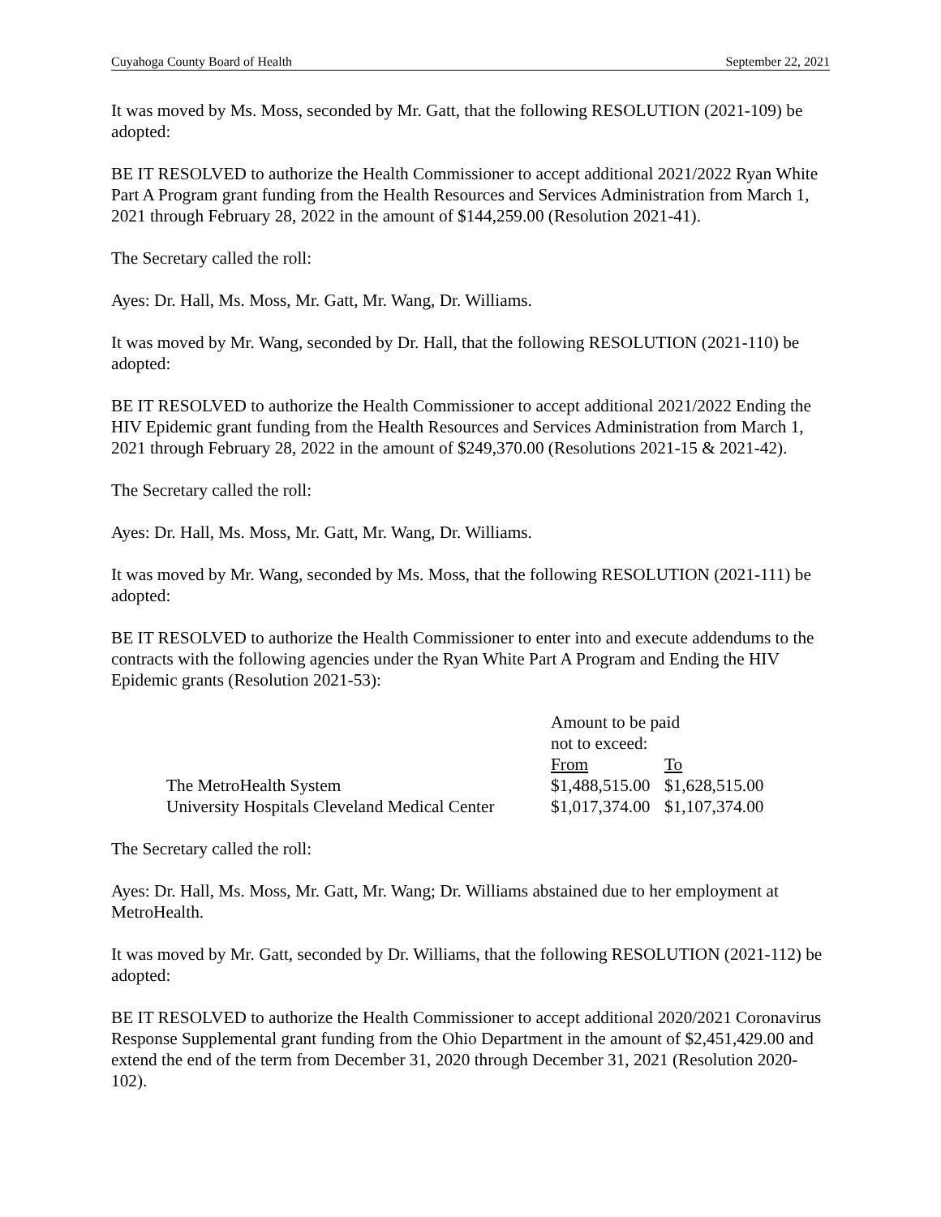Cuyahoga County Board of Health September 22, 2021
It was moved by Ms. Moss, seconded by Mr. Gatt, that the following RESOLUTION (2021-109) be adopted:
BE IT RESOLVED to authorize the Health Commissioner to accept additional 2021/2022 Ryan White Part A Program grant funding from the Health Resources and Services Administration from March 1, 2021 through February 28, 2022 in the amount of $144,259.00 (Resolution 2021-41).
The Secretary called the roll:
Ayes: Dr. Hall, Ms. Moss, Mr. Gatt, Mr. Wang, Dr. Williams.
It was moved by Mr. Wang, seconded by Dr. Hall, that the following RESOLUTION (2021-110) be adopted:
BE IT RESOLVED to authorize the Health Commissioner to accept additional 2021/2022 Ending the HIV Epidemic grant funding from the Health Resources and Services Administration from March 1, 2021 through February 28, 2022 in the amount of $249,370.00 (Resolutions 2021-15 & 2021-42).
The Secretary called the roll:
Ayes: Dr. Hall, Ms. Moss, Mr. Gatt, Mr. Wang, Dr. Williams.
It was moved by Mr. Wang, seconded by Ms. Moss, that the following RESOLUTION (2021-111) be adopted:
BE IT RESOLVED to authorize the Health Commissioner to enter into and execute addendums to the contracts with the following agencies under the Ryan White Part A Program and Ending the HIV Epidemic grants (Resolution 2021-53):
| | Amount to be paid not to exceed: | |
| | From | To |
| The MetroHealth System | $1,488,515.00 | $1,628,515.00 |
| University Hospitals Cleveland Medical Center | $1,017,374.00 | $1,107,374.00 |
The Secretary called the roll:
Ayes: Dr. Hall, Ms. Moss, Mr. Gatt, Mr. Wang; Dr. Williams abstained due to her employment at MetroHealth.
It was moved by Mr. Gatt, seconded by Dr. Williams, that the following RESOLUTION (2021-112) be adopted:
BE IT RESOLVED to authorize the Health Commissioner to accept additional 2020/2021 Coronavirus Response Supplemental grant funding from the Ohio Department in the amount of $2,451,429.00 and extend the end of the term from December 31, 2020 through December 31, 2021 (Resolution 2020-102).